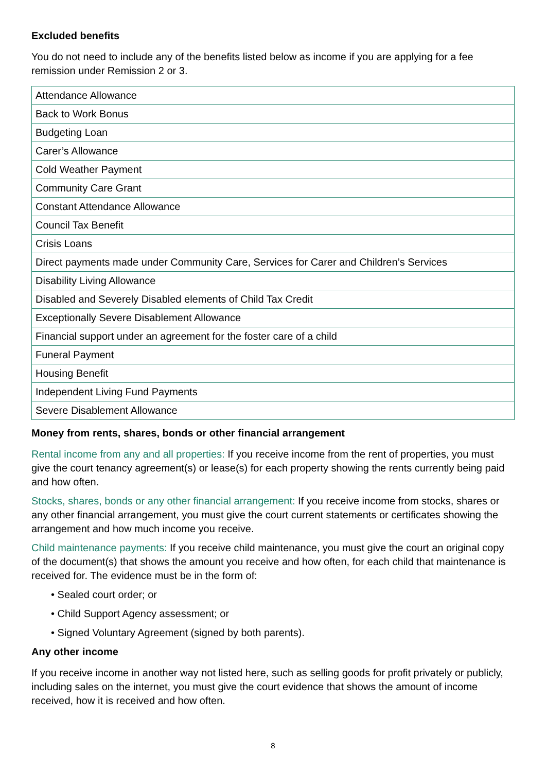Excluded benefits
You do not need to include any of the benefits listed below as income if you are applying for a fee remission under Remission 2 or 3.
| Attendance Allowance |
| Back to Work Bonus |
| Budgeting Loan |
| Carer’s Allowance |
| Cold Weather Payment |
| Community Care Grant |
| Constant Attendance Allowance |
| Council Tax Benefit |
| Crisis Loans |
| Direct payments made under Community Care, Services for Carer and Children’s Services |
| Disability Living Allowance |
| Disabled and Severely Disabled elements of Child Tax Credit |
| Exceptionally Severe Disablement Allowance |
| Financial support under an agreement for the foster care of a child |
| Funeral Payment |
| Housing Benefit |
| Independent Living Fund Payments |
| Severe Disablement Allowance |
Money from rents, shares, bonds or other financial arrangement
Rental income from any and all properties: If you receive income from the rent of properties, you must give the court tenancy agreement(s) or lease(s) for each property showing the rents currently being paid and how often.
Stocks, shares, bonds or any other financial arrangement: If you receive income from stocks, shares or any other financial arrangement, you must give the court current statements or certificates showing the arrangement and how much income you receive.
Child maintenance payments: If you receive child maintenance, you must give the court an original copy of the document(s) that shows the amount you receive and how often, for each child that maintenance is received for. The evidence must be in the form of:
• Sealed court order; or
• Child Support Agency assessment; or
• Signed Voluntary Agreement (signed by both parents).
Any other income
If you receive income in another way not listed here, such as selling goods for profit privately or publicly, including sales on the internet, you must give the court evidence that shows the amount of income received, how it is received and how often.
8